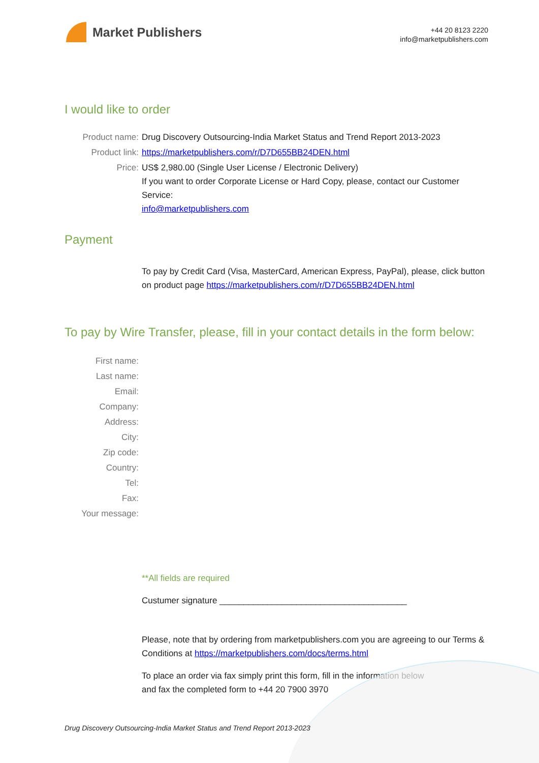Market Publishers
+44 20 8123 2220
info@marketpublishers.com
I would like to order
Product name: Drug Discovery Outsourcing-India Market Status and Trend Report 2013-2023
Product link: https://marketpublishers.com/r/D7D655BB24DEN.html
Price: US$ 2,980.00 (Single User License / Electronic Delivery)
If you want to order Corporate License or Hard Copy, please, contact our Customer Service:
info@marketpublishers.com
Payment
To pay by Credit Card (Visa, MasterCard, American Express, PayPal), please, click button on product page https://marketpublishers.com/r/D7D655BB24DEN.html
To pay by Wire Transfer, please, fill in your contact details in the form below:
First name:
Last name:
Email:
Company:
Address:
City:
Zip code:
Country:
Tel:
Fax:
Your message:
**All fields are required
Custumer signature _______________________________________
Please, note that by ordering from marketpublishers.com you are agreeing to our Terms & Conditions at https://marketpublishers.com/docs/terms.html
To place an order via fax simply print this form, fill in the information below
and fax the completed form to +44 20 7900 3970
Drug Discovery Outsourcing-India Market Status and Trend Report 2013-2023